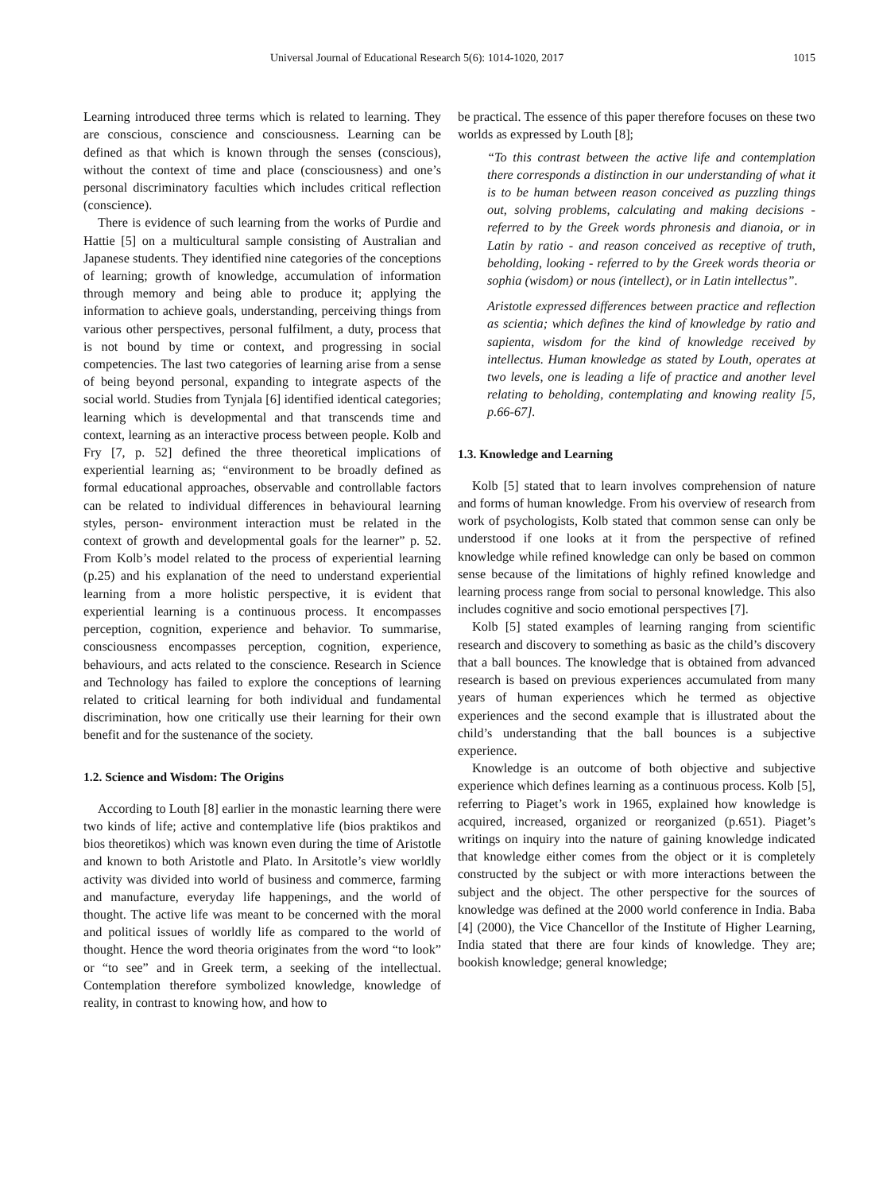Universal Journal of Educational Research 5(6): 1014-1020, 2017 1015
Learning introduced three terms which is related to learning. They are conscious, conscience and consciousness. Learning can be defined as that which is known through the senses (conscious), without the context of time and place (consciousness) and one’s personal discriminatory faculties which includes critical reflection (conscience).
There is evidence of such learning from the works of Purdie and Hattie [5] on a multicultural sample consisting of Australian and Japanese students. They identified nine categories of the conceptions of learning; growth of knowledge, accumulation of information through memory and being able to produce it; applying the information to achieve goals, understanding, perceiving things from various other perspectives, personal fulfilment, a duty, process that is not bound by time or context, and progressing in social competencies. The last two categories of learning arise from a sense of being beyond personal, expanding to integrate aspects of the social world. Studies from Tynjala [6] identified identical categories; learning which is developmental and that transcends time and context, learning as an interactive process between people. Kolb and Fry [7, p. 52] defined the three theoretical implications of experiential learning as; “environment to be broadly defined as formal educational approaches, observable and controllable factors can be related to individual differences in behavioural learning styles, person- environment interaction must be related in the context of growth and developmental goals for the learner” p. 52. From Kolb’s model related to the process of experiential learning (p.25) and his explanation of the need to understand experiential learning from a more holistic perspective, it is evident that experiential learning is a continuous process. It encompasses perception, cognition, experience and behavior. To summarise, consciousness encompasses perception, cognition, experience, behaviours, and acts related to the conscience. Research in Science and Technology has failed to explore the conceptions of learning related to critical learning for both individual and fundamental discrimination, how one critically use their learning for their own benefit and for the sustenance of the society.
1.2. Science and Wisdom: The Origins
According to Louth [8] earlier in the monastic learning there were two kinds of life; active and contemplative life (bios praktikos and bios theoretikos) which was known even during the time of Aristotle and known to both Aristotle and Plato. In Arsitotle’s view worldly activity was divided into world of business and commerce, farming and manufacture, everyday life happenings, and the world of thought. The active life was meant to be concerned with the moral and political issues of worldly life as compared to the world of thought. Hence the word theoria originates from the word “to look” or “to see” and in Greek term, a seeking of the intellectual. Contemplation therefore symbolized knowledge, knowledge of reality, in contrast to knowing how, and how to
be practical. The essence of this paper therefore focuses on these two worlds as expressed by Louth [8];
“To this contrast between the active life and contemplation there corresponds a distinction in our understanding of what it is to be human between reason conceived as puzzling things out, solving problems, calculating and making decisions - referred to by the Greek words phronesis and dianoia, or in Latin by ratio - and reason conceived as receptive of truth, beholding, looking - referred to by the Greek words theoria or sophia (wisdom) or nous (intellect), or in Latin intellectus”.
Aristotle expressed differences between practice and reflection as scientia; which defines the kind of knowledge by ratio and sapienta, wisdom for the kind of knowledge received by intellectus. Human knowledge as stated by Louth, operates at two levels, one is leading a life of practice and another level relating to beholding, contemplating and knowing reality [5, p.66-67].
1.3. Knowledge and Learning
Kolb [5] stated that to learn involves comprehension of nature and forms of human knowledge. From his overview of research from work of psychologists, Kolb stated that common sense can only be understood if one looks at it from the perspective of refined knowledge while refined knowledge can only be based on common sense because of the limitations of highly refined knowledge and learning process range from social to personal knowledge. This also includes cognitive and socio emotional perspectives [7].
Kolb [5] stated examples of learning ranging from scientific research and discovery to something as basic as the child’s discovery that a ball bounces. The knowledge that is obtained from advanced research is based on previous experiences accumulated from many years of human experiences which he termed as objective experiences and the second example that is illustrated about the child’s understanding that the ball bounces is a subjective experience.
Knowledge is an outcome of both objective and subjective experience which defines learning as a continuous process. Kolb [5], referring to Piaget’s work in 1965, explained how knowledge is acquired, increased, organized or reorganized (p.651). Piaget’s writings on inquiry into the nature of gaining knowledge indicated that knowledge either comes from the object or it is completely constructed by the subject or with more interactions between the subject and the object. The other perspective for the sources of knowledge was defined at the 2000 world conference in India. Baba [4] (2000), the Vice Chancellor of the Institute of Higher Learning, India stated that there are four kinds of knowledge. They are; bookish knowledge; general knowledge;